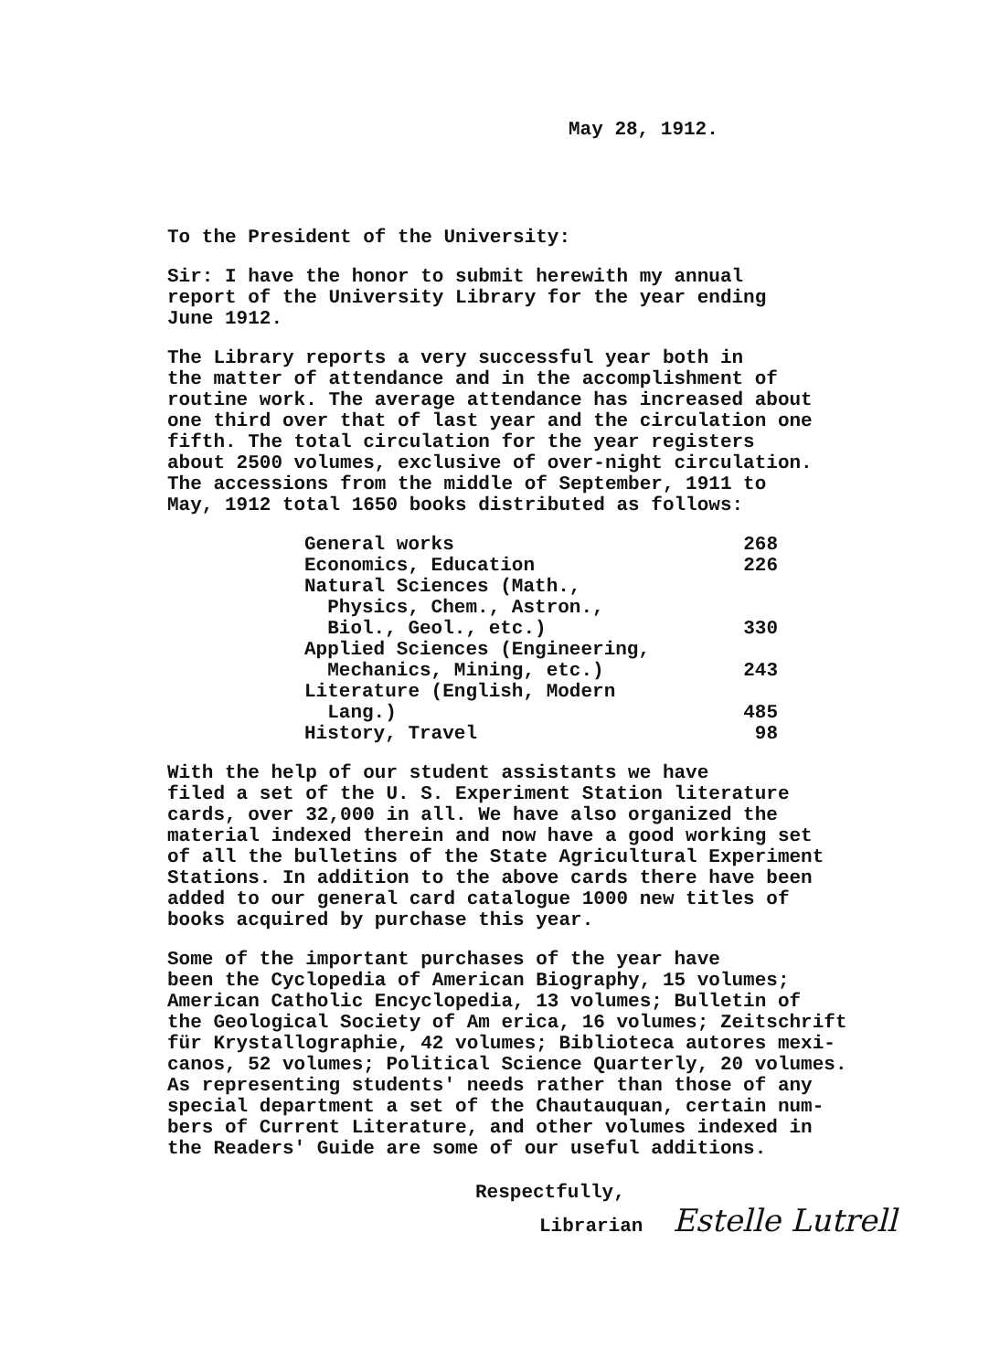May 28, 1912.
To the President of the University:
Sir: I have the honor to submit herewith my annual report of the University Library for the year ending June 1912.
The Library reports a very successful year both in the matter of attendance and in the accomplishment of routine work. The average attendance has increased about one third over that of last year and the circulation one fifth. The total circulation for the year registers about 2500 volumes, exclusive of over-night circulation. The accessions from the middle of September, 1911 to May, 1912 total 1650 books distributed as follows:
| General works | 268 |
| Economics, Education | 226 |
| Natural Sciences (Math., Physics, Chem., Astron., Biol., Geol., etc.) | 330 |
| Applied Sciences (Engineering, Mechanics, Mining, etc.) | 243 |
| Literature (English, Modern Lang.) | 485 |
| History, Travel | 98 |
With the help of our student assistants we have filed a set of the U. S. Experiment Station literature cards, over 32,000 in all. We have also organized the material indexed therein and now have a good working set of all the bulletins of the State Agricultural Experiment Stations. In addition to the above cards there have been added to our general card catalogue 1000 new titles of books acquired by purchase this year.
Some of the important purchases of the year have been the Cyclopedia of American Biography, 15 volumes; American Catholic Encyclopedia, 13 volumes; Bulletin of the Geological Society of Am erica, 16 volumes; Zeitschrift für Krystallographie, 42 volumes; Biblioteca autores mexi- canos, 52 volumes; Political Science Quarterly, 20 volumes. As representing students' needs rather than those of any special department a set of the Chautauquan, certain num- bers of Current Literature, and other volumes indexed in the Readers' Guide are some of our useful additions.
Respectfully,
Librarian Estelle Lutrell